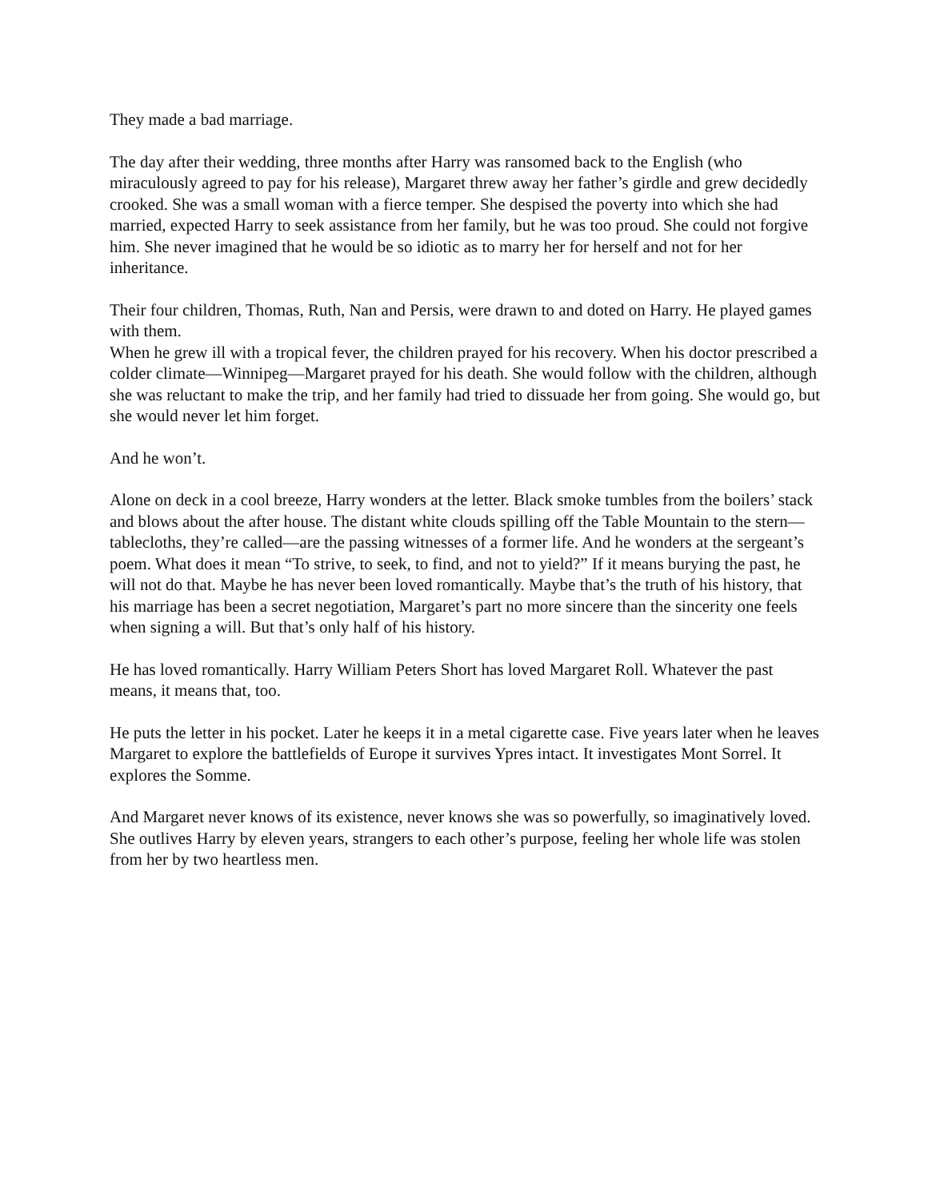They made a bad marriage.
The day after their wedding, three months after Harry was ransomed back to the English (who miraculously agreed to pay for his release), Margaret threw away her father’s girdle and grew decidedly crooked. She was a small woman with a fierce temper. She despised the poverty into which she had married, expected Harry to seek assistance from her family, but he was too proud. She could not forgive him. She never imagined that he would be so idiotic as to marry her for herself and not for her inheritance.
Their four children, Thomas, Ruth, Nan and Persis, were drawn to and doted on Harry. He played games with them.
When he grew ill with a tropical fever, the children prayed for his recovery. When his doctor prescribed a colder climate—Winnipeg—Margaret prayed for his death. She would follow with the children, although she was reluctant to make the trip, and her family had tried to dissuade her from going. She would go, but she would never let him forget.
And he won’t.
Alone on deck in a cool breeze, Harry wonders at the letter. Black smoke tumbles from the boilers’ stack and blows about the after house. The distant white clouds spilling off the Table Mountain to the stern—tablecloths, they’re called—are the passing witnesses of a former life. And he wonders at the sergeant’s poem. What does it mean “To strive, to seek, to find, and not to yield?” If it means burying the past, he will not do that. Maybe he has never been loved romantically. Maybe that’s the truth of his history, that his marriage has been a secret negotiation, Margaret’s part no more sincere than the sincerity one feels when signing a will. But that’s only half of his history.
He has loved romantically. Harry William Peters Short has loved Margaret Roll. Whatever the past means, it means that, too.
He puts the letter in his pocket. Later he keeps it in a metal cigarette case. Five years later when he leaves Margaret to explore the battlefields of Europe it survives Ypres intact. It investigates Mont Sorrel. It explores the Somme.
And Margaret never knows of its existence, never knows she was so powerfully, so imaginatively loved. She outlives Harry by eleven years, strangers to each other’s purpose, feeling her whole life was stolen from her by two heartless men.